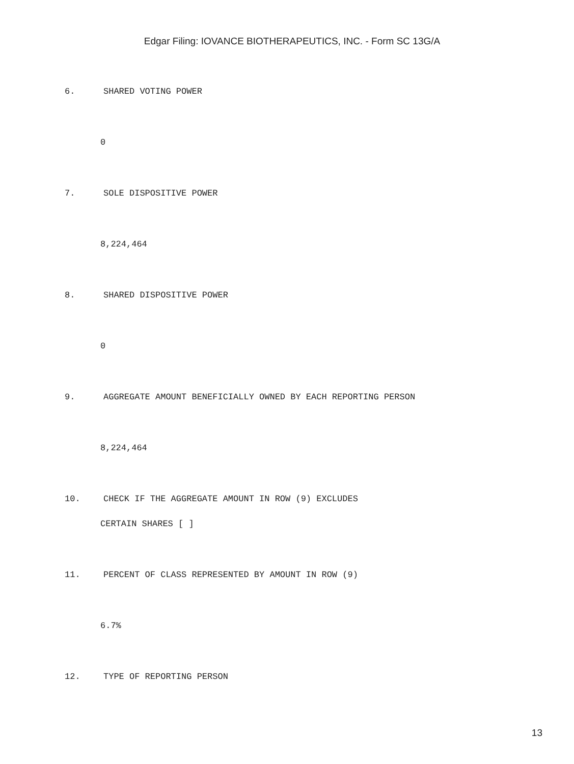Edgar Filing: IOVANCE BIOTHERAPEUTICS, INC. - Form SC 13G/A
6. SHARED VOTING POWER
0
7. SOLE DISPOSITIVE POWER
8,224,464
8. SHARED DISPOSITIVE POWER
0
9. AGGREGATE AMOUNT BENEFICIALLY OWNED BY EACH REPORTING PERSON
8,224,464
10. CHECK IF THE AGGREGATE AMOUNT IN ROW (9) EXCLUDES
CERTAIN SHARES [ ]
11. PERCENT OF CLASS REPRESENTED BY AMOUNT IN ROW (9)
6.7%
12. TYPE OF REPORTING PERSON
13